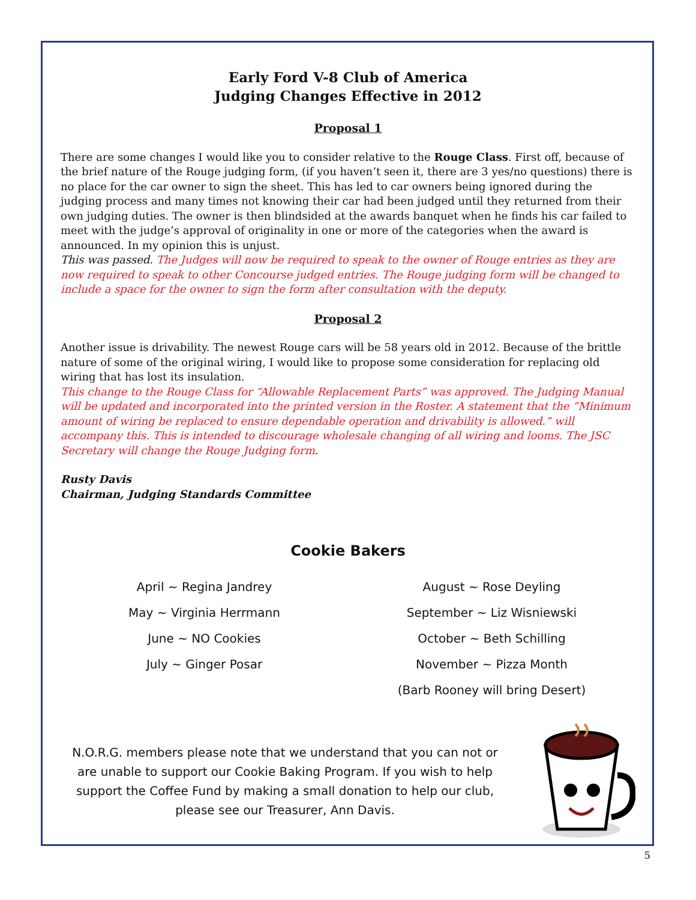Early Ford V-8 Club of America
Judging Changes Effective in 2012
Proposal 1
There are some changes I would like you to consider relative to the Rouge Class. First off, because of the brief nature of the Rouge judging form, (if you haven’t seen it, there are 3 yes/no questions) there is no place for the car owner to sign the sheet. This has led to car owners being ignored during the judging process and many times not knowing their car had been judged until they returned from their own judging duties. The owner is then blindsided at the awards banquet when he finds his car failed to meet with the judge’s approval of originality in one or more of the categories when the award is announced. In my opinion this is unjust.
This was passed. The Judges will now be required to speak to the owner of Rouge entries as they are now required to speak to other Concourse judged entries. The Rouge judging form will be changed to include a space for the owner to sign the form after consultation with the deputy.
Proposal 2
Another issue is drivability. The newest Rouge cars will be 58 years old in 2012. Because of the brittle nature of some of the original wiring, I would like to propose some consideration for replacing old wiring that has lost its insulation.
This change to the Rouge Class for “Allowable Replacement Parts” was approved. The Judging Manual will be updated and incorporated into the printed version in the Roster. A statement that the “Minimum amount of wiring be replaced to ensure dependable operation and drivability is allowed.” will accompany this. This is intended to discourage wholesale changing of all wiring and looms. The JSC Secretary will change the Rouge Judging form.
Rusty Davis
Chairman, Judging Standards Committee
Cookie Bakers
April ~ Regina Jandrey
May ~ Virginia Herrmann
June ~ NO Cookies
July ~ Ginger Posar
August ~ Rose Deyling
September ~ Liz Wisniewski
October ~ Beth Schilling
November ~ Pizza Month
(Barb Rooney will bring Desert)
N.O.R.G. members please note that we understand that you can not or are unable to support our Cookie Baking Program. If you wish to help support the Coffee Fund by making a small donation to help our club, please see our Treasurer, Ann Davis.
5